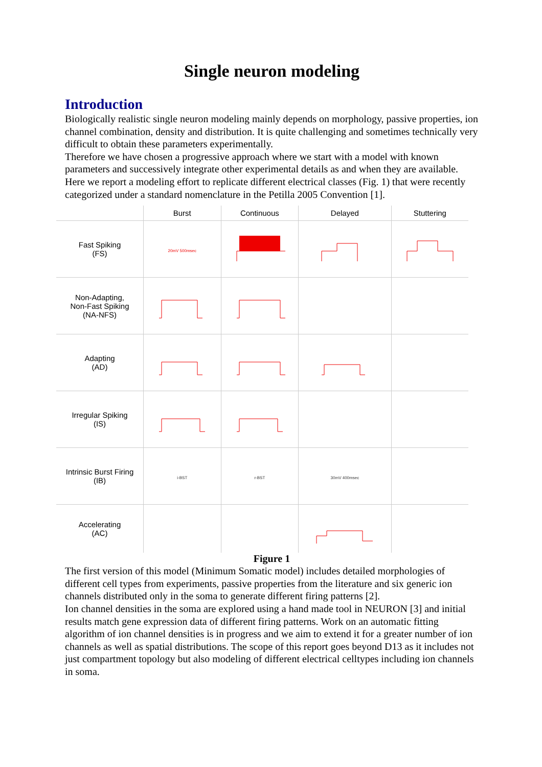Single neuron modeling
Introduction
Biologically realistic single neuron modeling mainly depends on morphology, passive properties, ion channel combination, density and distribution. It is quite challenging and sometimes technically very difficult to obtain these parameters experimentally.
Therefore we have chosen a progressive approach where we start with a model with known parameters and successively integrate other experimental details as and when they are available. Here we report a modeling effort to replicate different electrical classes (Fig. 1) that were recently categorized under a standard nomenclature in the Petilla 2005 Convention [1].
| | Burst | Continuous | Delayed | Stuttering |
| --- | --- | --- | --- | --- |
| Fast Spiking (FS) | 20mV 500msec | | | |
| Non-Adapting, Non-Fast Spiking (NA-NFS) | | | | |
| Adapting (AD) | | | | |
| Irregular Spiking (IS) | | | | |
| Intrinsic Burst Firing (IB) | i-BST | r-BST | 30mV 400msec | |
| Accelerating (AC) | | | | |
Figure 1
The first version of this model (Minimum Somatic model) includes detailed morphologies of different cell types from experiments, passive properties from the literature and six generic ion channels distributed only in the soma to generate different firing patterns [2].
Ion channel densities in the soma are explored using a hand made tool in NEURON [3] and initial results match gene expression data of different firing patterns. Work on an automatic fitting algorithm of ion channel densities is in progress and we aim to extend it for a greater number of ion channels as well as spatial distributions. The scope of this report goes beyond D13 as it includes not just compartment topology but also modeling of different electrical celltypes including ion channels in soma.